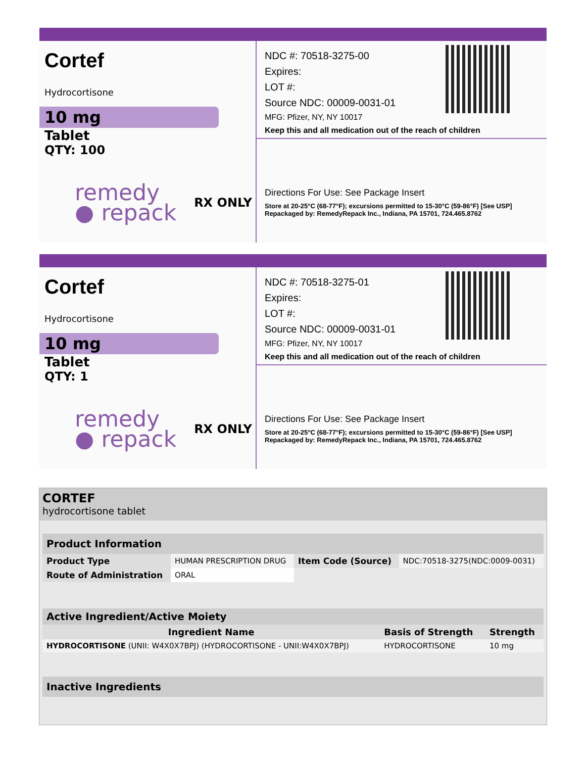Cortef
Hydrocortisone
10 mg
Tablet
QTY: 100
remedy
● repack
RX ONLY
NDC #: 70518-3275-00
Expires:
LOT #:
Source NDC: 00009-0031-01
MFG: Pfizer, NY, NY 10017
Keep this and all medication out of the reach of children
Directions For Use: See Package Insert
Store at 20-25°C (68-77°F); excursions permitted to 15-30°C (59-86°F) [See USP]
Repackaged by: RemedyRepack Inc., Indiana, PA 15701, 724.465.8762
Cortef
Hydrocortisone
10 mg
Tablet
QTY: 1
remedy
● repack
RX ONLY
NDC #: 70518-3275-01
Expires:
LOT #:
Source NDC: 00009-0031-01
MFG: Pfizer, NY, NY 10017
Keep this and all medication out of the reach of children
Directions For Use: See Package Insert
Store at 20-25°C (68-77°F); excursions permitted to 15-30°C (59-86°F) [See USP]
Repackaged by: RemedyRepack Inc., Indiana, PA 15701, 724.465.8762
CORTEF
hydrocortisone tablet
| Product Information | | | |
| --- | --- | --- | --- |
| Product Type | HUMAN PRESCRIPTION DRUG | Item Code (Source) | NDC:70518-3275(NDC:0009-0031) |
| Route of Administration | ORAL | | |
| Active Ingredient/Active Moiety | | |
| --- | --- | --- |
| Ingredient Name | Basis of Strength | Strength |
| HYDROCORTISONE (UNII: W4X0X7BPJ) (HYDROCORTISONE - UNII:W4X0X7BPJ) | HYDROCORTISONE | 10 mg |
| Inactive Ingredients |
| --- |